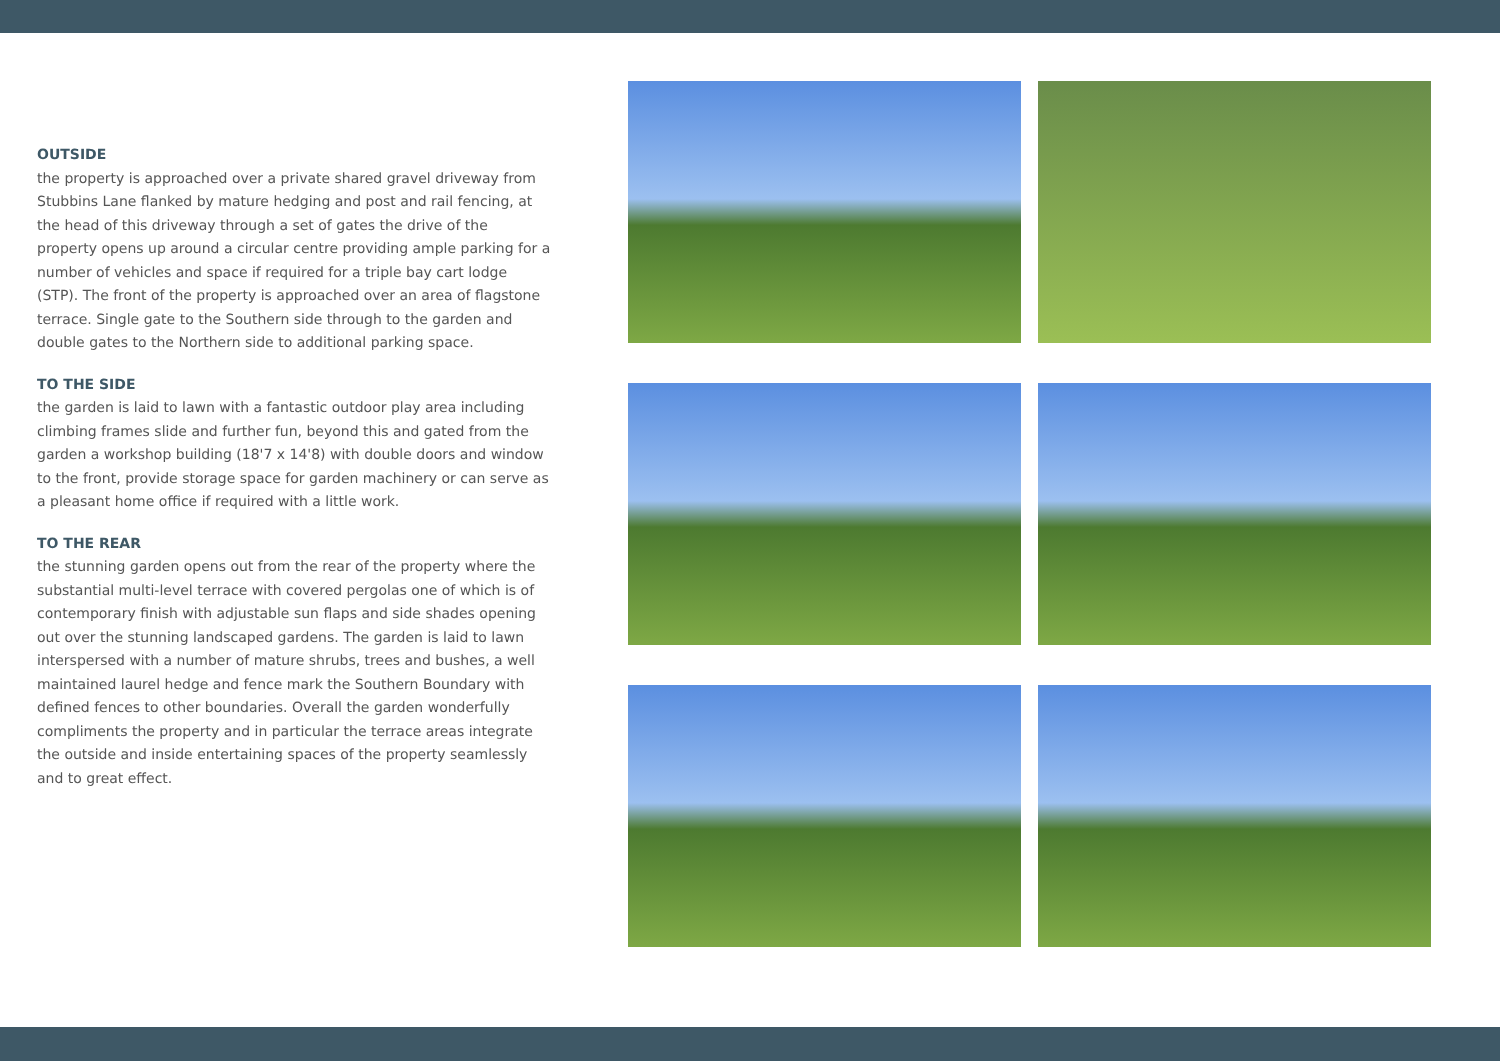OUTSIDE
the property is approached over a private shared gravel driveway from Stubbins Lane flanked by mature hedging and post and rail fencing, at the head of this driveway through a set of gates the drive of the property opens up around a circular centre providing ample parking for a number of vehicles and space if required for a triple bay cart lodge (STP). The front of the property is approached over an area of flagstone terrace. Single gate to the Southern side through to the garden and double gates to the Northern side to additional parking space.
TO THE SIDE
the garden is laid to lawn with a fantastic outdoor play area including climbing frames slide and further fun, beyond this and gated from the garden a workshop building (18'7 x 14'8) with double doors and window to the front, provide storage space for garden machinery or can serve as a pleasant home office if required with a little work.
TO THE REAR
the stunning garden opens out from the rear of the property where the substantial multi-level terrace with covered pergolas one of which is of contemporary finish with adjustable sun flaps and side shades opening out over the stunning landscaped gardens. The garden is laid to lawn interspersed with a number of mature shrubs, trees and bushes, a well maintained laurel hedge and fence mark the Southern Boundary with defined fences to other boundaries. Overall the garden wonderfully compliments the property and in particular the terrace areas integrate the outside and inside entertaining spaces of the property seamlessly and to great effect.